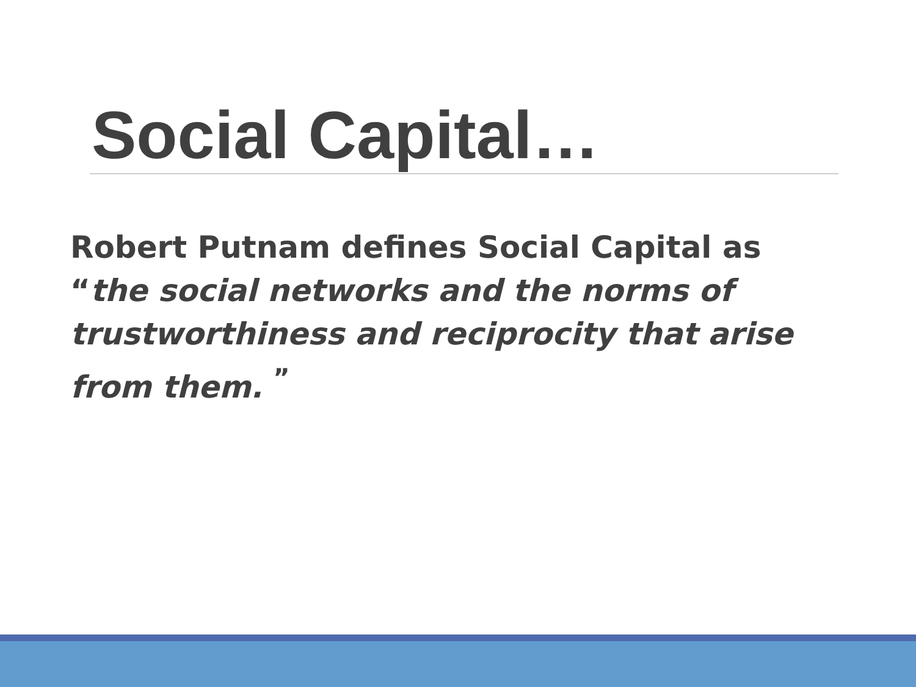Social Capital…
Robert Putnam defines Social Capital as “the social networks and the norms of trustworthiness and reciprocity that arise from them. <sup>”</sup>